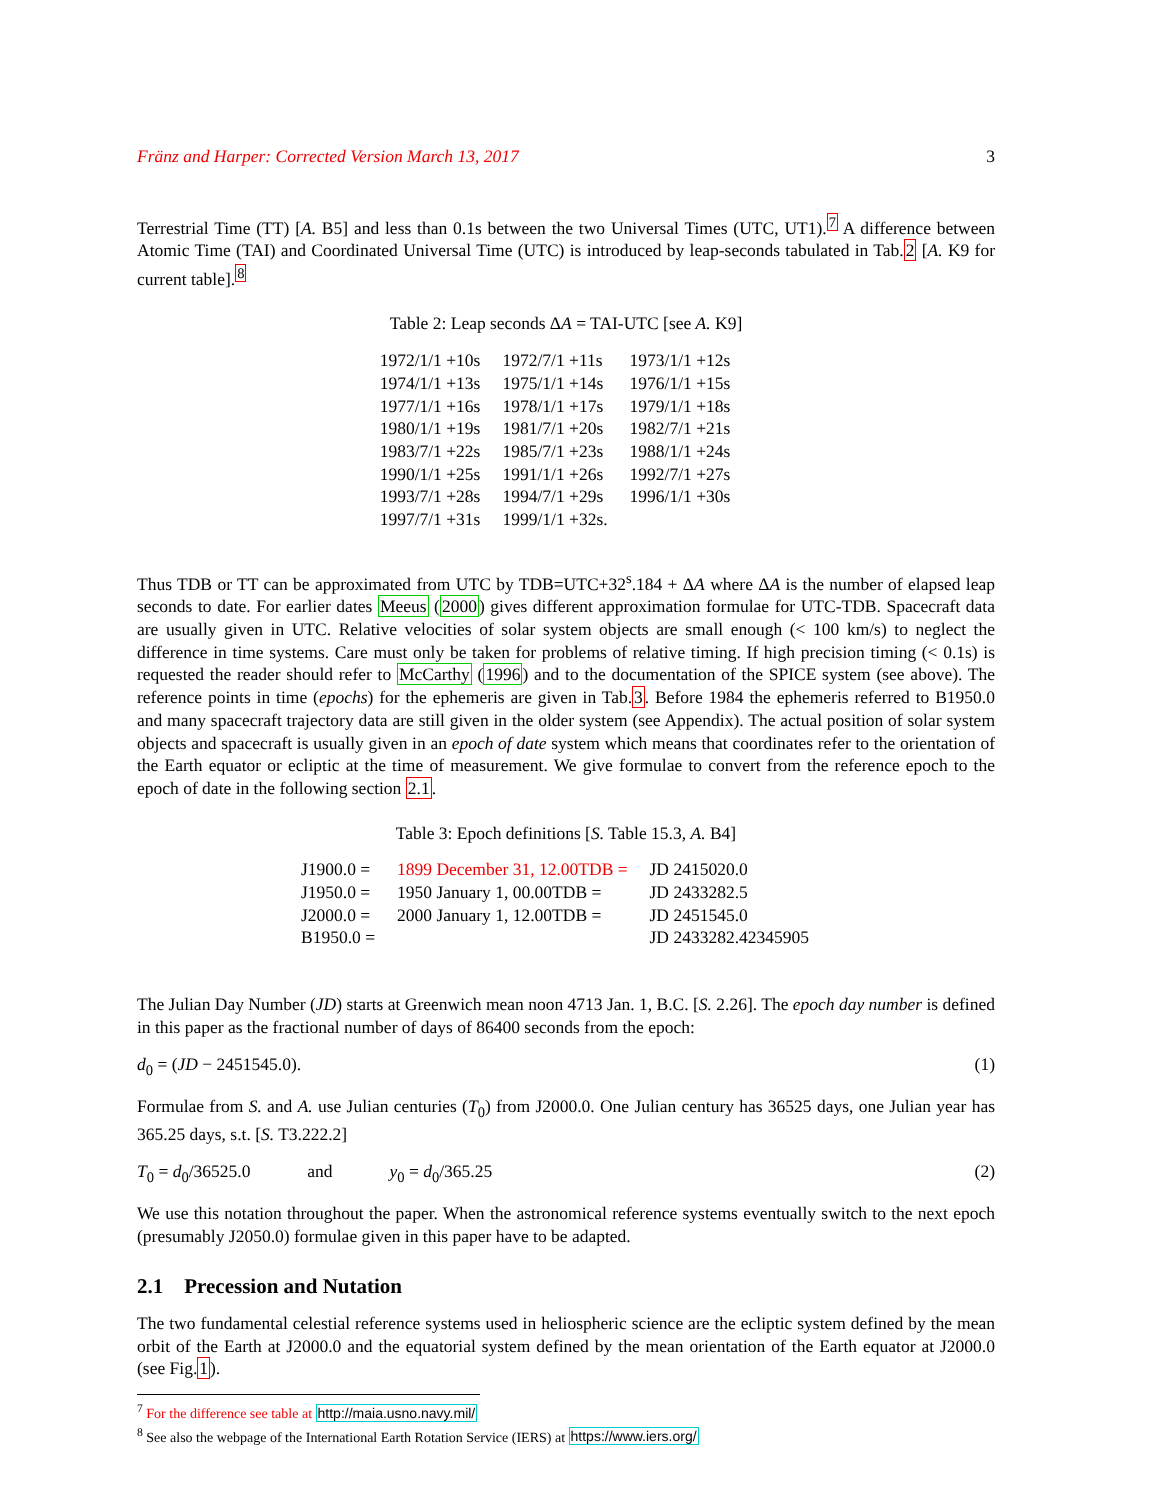Fränz and Harper: Corrected Version March 13, 2017 3
Terrestrial Time (TT) [A. B5] and less than 0.1s between the two Universal Times (UTC, UT1).<sup>7</sup> A difference between Atomic Time (TAI) and Coordinated Universal Time (UTC) is introduced by leap-seconds tabulated in Tab.2 [A. K9 for current table].<sup>8</sup>
Table 2: Leap seconds ΔA = TAI-UTC [see A. K9]
| 1972/1/1 +10s | 1972/7/1 +11s | 1973/1/1 +12s |
| 1974/1/1 +13s | 1975/1/1 +14s | 1976/1/1 +15s |
| 1977/1/1 +16s | 1978/1/1 +17s | 1979/1/1 +18s |
| 1980/1/1 +19s | 1981/7/1 +20s | 1982/7/1 +21s |
| 1983/7/1 +22s | 1985/7/1 +23s | 1988/1/1 +24s |
| 1990/1/1 +25s | 1991/1/1 +26s | 1992/7/1 +27s |
| 1993/7/1 +28s | 1994/7/1 +29s | 1996/1/1 +30s |
| 1997/7/1 +31s | 1999/1/1 +32s. | |
Thus TDB or TT can be approximated from UTC by TDB=UTC+32<sup>s</sup>.184 + ΔA where ΔA is the number of elapsed leap seconds to date. For earlier dates Meeus (2000) gives different approximation formulae for UTC-TDB. Spacecraft data are usually given in UTC. Relative velocities of solar system objects are small enough (< 100 km/s) to neglect the difference in time systems. Care must only be taken for problems of relative timing. If high precision timing (< 0.1s) is requested the reader should refer to McCarthy (1996) and to the documentation of the SPICE system (see above). The reference points in time (epochs) for the ephemeris are given in Tab.3. Before 1984 the ephemeris referred to B1950.0 and many spacecraft trajectory data are still given in the older system (see Appendix). The actual position of solar system objects and spacecraft is usually given in an epoch of date system which means that coordinates refer to the orientation of the Earth equator or ecliptic at the time of measurement. We give formulae to convert from the reference epoch to the epoch of date in the following section 2.1.
Table 3: Epoch definitions [S. Table 15.3, A. B4]
| J1900.0 = | 1899 December 31, 12.00TDB = | JD 2415020.0 |
| J1950.0 = | 1950 January 1, 00.00TDB = | JD 2433282.5 |
| J2000.0 = | 2000 January 1, 12.00TDB = | JD 2451545.0 |
| B1950.0 = | | JD 2433282.42345905 |
The Julian Day Number (JD) starts at Greenwich mean noon 4713 Jan. 1, B.C. [S. 2.26]. The epoch day number is defined in this paper as the fractional number of days of 86400 seconds from the epoch:
d<sub>0</sub> = (JD − 2451545.0). (1)
Formulae from S. and A. use Julian centuries (T<sub>0</sub>) from J2000.0. One Julian century has 36525 days, one Julian year has 365.25 days, s.t. [S. T3.222.2]
T<sub>0</sub> = d<sub>0</sub>/36525.0 and y<sub>0</sub> = d<sub>0</sub>/365.25 (2)
We use this notation throughout the paper. When the astronomical reference systems eventually switch to the next epoch (presumably J2050.0) formulae given in this paper have to be adapted.
2.1 Precession and Nutation
The two fundamental celestial reference systems used in heliospheric science are the ecliptic system defined by the mean orbit of the Earth at J2000.0 and the equatorial system defined by the mean orientation of the Earth equator at J2000.0 (see Fig.1).
<sup>7</sup> For the difference see table at http://maia.usno.navy.mil/
<sup>8</sup> See also the webpage of the International Earth Rotation Service (IERS) at https://www.iers.org/